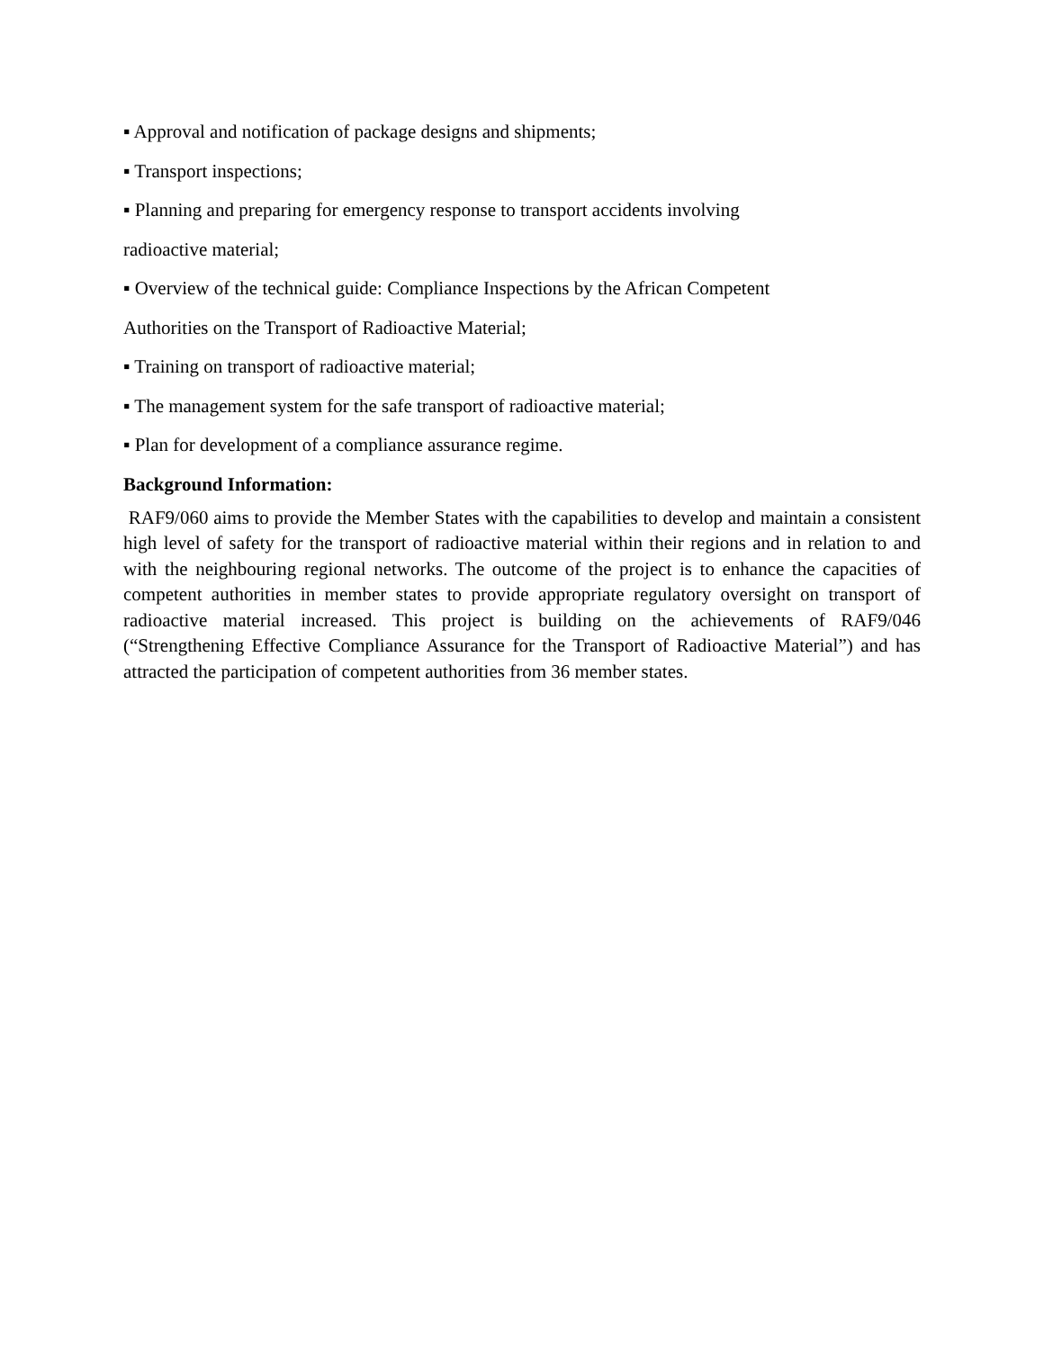▪ Approval and notification of package designs and shipments;
▪ Transport inspections;
▪ Planning and preparing for emergency response to transport accidents involving
radioactive material;
▪ Overview of the technical guide: Compliance Inspections by the African Competent
Authorities on the Transport of Radioactive Material;
▪ Training on transport of radioactive material;
▪ The management system for the safe transport of radioactive material;
▪ Plan for development of a compliance assurance regime.
Background Information:
RAF9/060 aims to provide the Member States with the capabilities to develop and maintain a consistent high level of safety for the transport of radioactive material within their regions and in relation to and with the neighbouring regional networks. The outcome of the project is to enhance the capacities of competent authorities in member states to provide appropriate regulatory oversight on transport of radioactive material increased. This project is building on the achievements of RAF9/046 (“Strengthening Effective Compliance Assurance for the Transport of Radioactive Material”) and has attracted the participation of competent authorities from 36 member states.